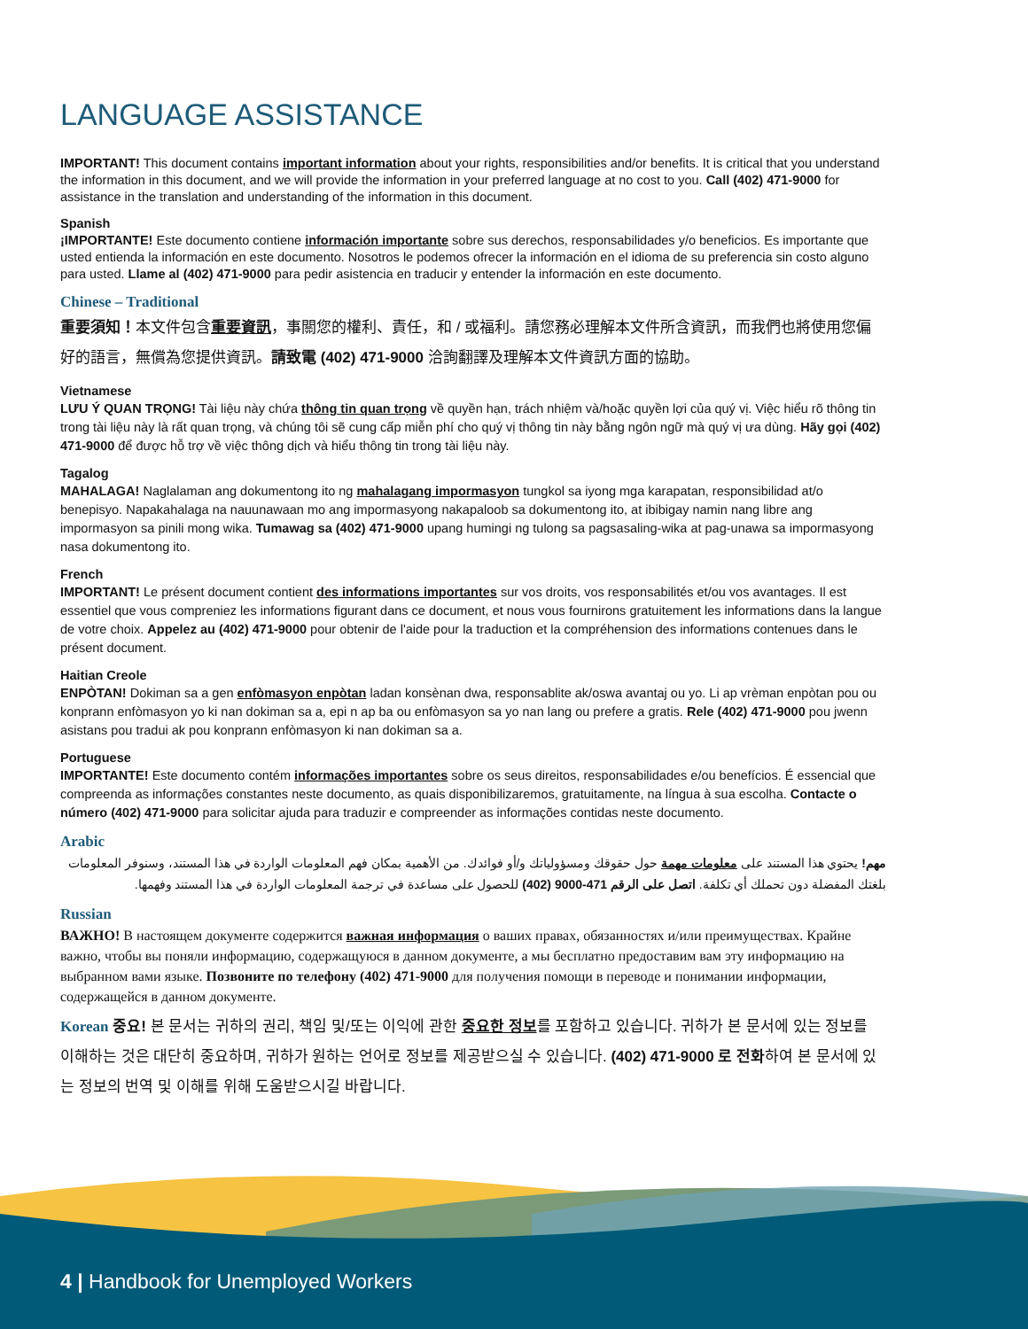LANGUAGE ASSISTANCE
IMPORTANT! This document contains important information about your rights, responsibilities and/or benefits. It is critical that you understand the information in this document, and we will provide the information in your preferred language at no cost to you. Call (402) 471-9000 for assistance in the translation and understanding of the information in this document.
Spanish
¡IMPORTANTE! Este documento contiene información importante sobre sus derechos, responsabilidades y/o beneficios. Es importante que usted entienda la información en este documento. Nosotros le podemos ofrecer la información en el idioma de su preferencia sin costo alguno para usted. Llame al (402) 471-9000 para pedir asistencia en traducir y entender la información en este documento.
Chinese – Traditional
重要須知！本文件包含重要資訊，事關您的權利、責任，和 / 或福利。請您務必理解本文件所含資訊，而我們也將使用您偏好的語言，無償為您提供資訊。請致電 (402) 471-9000 洽詢翻譯及理解本文件資訊方面的協助。
Vietnamese
LƯU Ý QUAN TRỌNG! Tài liệu này chứa thông tin quan trọng về quyền hạn, trách nhiệm và/hoặc quyền lợi của quý vị. Việc hiểu rõ thông tin trong tài liệu này là rất quan trọng, và chúng tôi sẽ cung cấp miễn phí cho quý vị thông tin này bằng ngôn ngữ mà quý vị ưa dùng. Hãy gọi (402) 471-9000 để được hỗ trợ về việc thông dịch và hiểu thông tin trong tài liệu này.
Tagalog
MAHALAGA! Naglalaman ang dokumentong ito ng mahalagang impormasyon tungkol sa iyong mga karapatan, responsibilidad at/o benepisyo. Napakahalaga na nauunawaan mo ang impormasyong nakapaloob sa dokumentong ito, at ibibigay namin nang libre ang impormasyon sa pinili mong wika. Tumawag sa (402) 471-9000 upang humingi ng tulong sa pagsasaling-wika at pag-unawa sa impormasyong nasa dokumentong ito.
French
IMPORTANT! Le présent document contient des informations importantes sur vos droits, vos responsabilités et/ou vos avantages. Il est essentiel que vous compreniez les informations figurant dans ce document, et nous vous fournirons gratuitement les informations dans la langue de votre choix. Appelez au (402) 471-9000 pour obtenir de l'aide pour la traduction et la compréhension des informations contenues dans le présent document.
Haitian Creole
ENPÒTAN! Dokiman sa a gen enfòmasyon enpòtan ladan konsènan dwa, responsablite ak/oswa avantaj ou yo. Li ap vrèman enpòtan pou ou konprann enfòmasyon yo ki nan dokiman sa a, epi n ap ba ou enfòmasyon sa yo nan lang ou prefere a gratis. Rele (402) 471-9000 pou jwenn asistans pou tradui ak pou konprann enfòmasyon ki nan dokiman sa a.
Portuguese
IMPORTANTE! Este documento contém informações importantes sobre os seus direitos, responsabilidades e/ou benefícios. É essencial que compreenda as informações constantes neste documento, as quais disponibilizaremos, gratuitamente, na língua à sua escolha. Contacte o número (402) 471-9000 para solicitar ajuda para traduzir e compreender as informações contidas neste documento.
Arabic
مهم! يحتوي هذا المستند على معلومات مهمة حول حقوقك ومسؤولياتك و/أو فوائدك. من الأهمية بمكان فهم المعلومات الواردة في هذا المستند، وسنوفر المعلومات بلغتك المفضلة دون تحملك أي تكلفة. اتصل على الرقم 471-9000 (402) للحصول على مساعدة في ترجمة المعلومات الواردة في هذا المستند وفهمها.
Russian
ВАЖНО! В настоящем документе содержится важная информация о ваших правах, обязанностях и/или преимуществах. Крайне важно, чтобы вы поняли информацию, содержащуюся в данном документе, а мы бесплатно предоставим вам эту информацию на выбранном вами языке. Позвоните по телефону (402) 471-9000 для получения помощи в переводе и понимании информации, содержащейся в данном документе.
Korean 중요! 본 문서는 귀하의 권리, 책임 및/또는 이익에 관한 중요한 정보를 포함하고 있습니다. 귀하가 본 문서에 있는 정보를 이해하는 것은 대단히 중요하며, 귀하가 원하는 언어로 정보를 제공받으실 수 있습니다. (402) 471-9000 로 전화하여 본 문서에 있는 정보의 번역 및 이해를 위해 도움받으시길 바랍니다.
4 | Handbook for Unemployed Workers